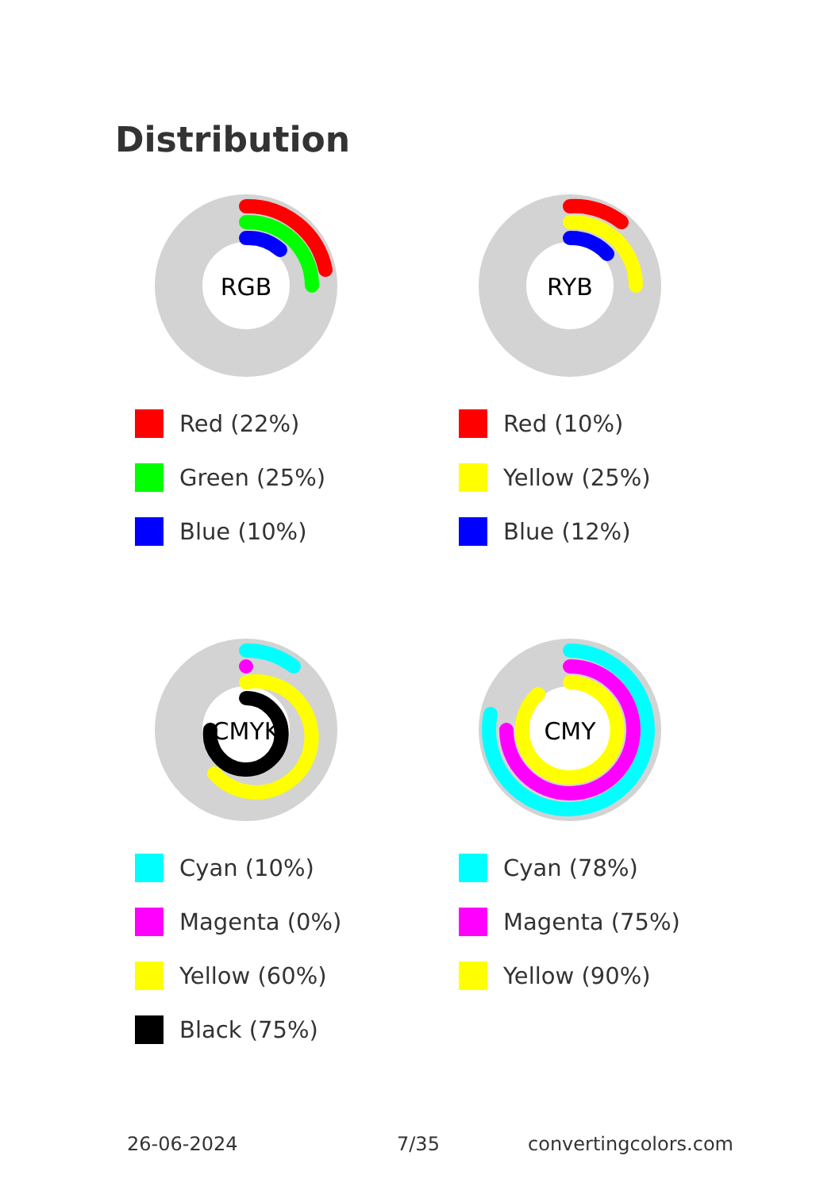Distribution
RGB
Red (22%)
Green (25%)
Blue (10%)
RYB
Red (10%)
Yellow (25%)
Blue (12%)
CMYK
Cyan (10%)
Magenta (0%)
Yellow (60%)
Black (75%)
CMY
Cyan (78%)
Magenta (75%)
Yellow (90%)
26-06-2024 7/35 convertingcolors.com